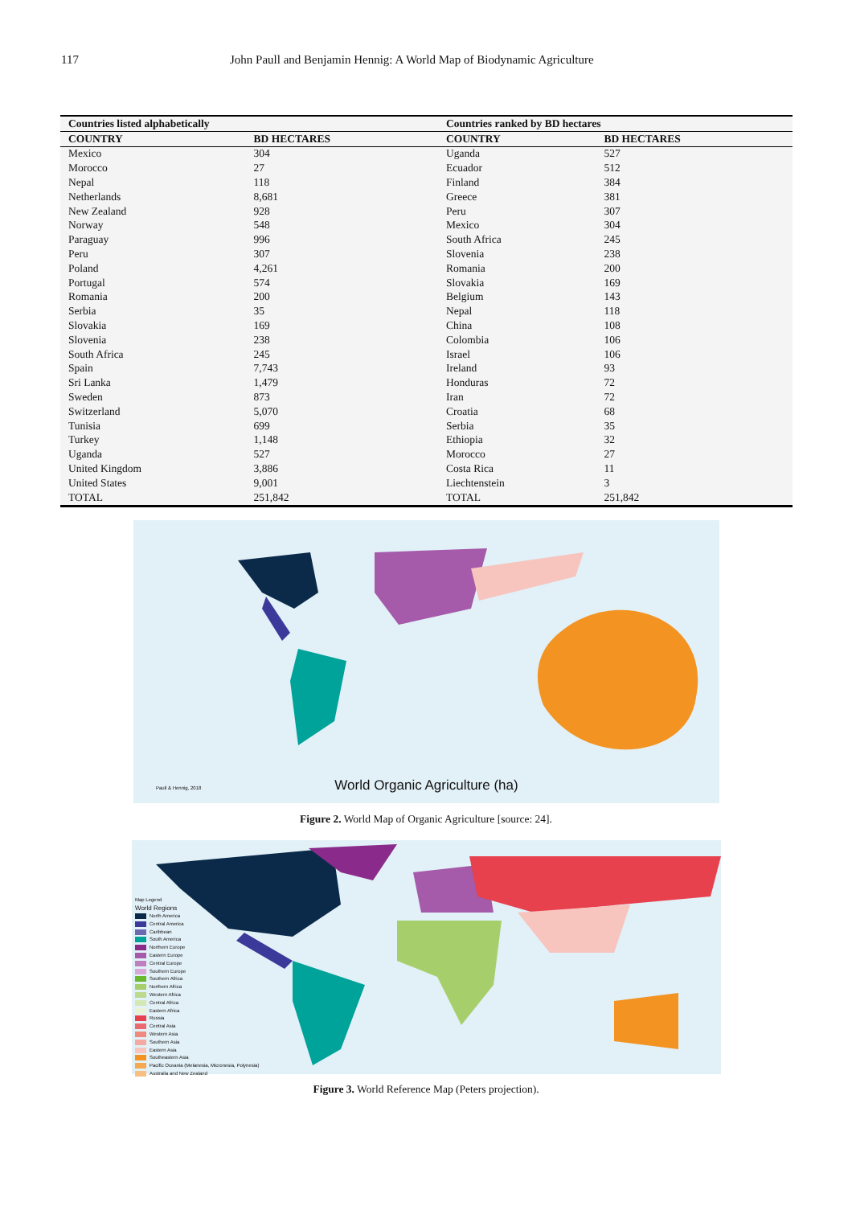117 John Paull and Benjamin Hennig: A World Map of Biodynamic Agriculture
| Countries listed alphabetically | | Countries ranked by BD hectares | |
| --- | --- | --- | --- |
| COUNTRY | BD HECTARES | COUNTRY | BD HECTARES |
| Mexico | 304 | Uganda | 527 |
| Morocco | 27 | Ecuador | 512 |
| Nepal | 118 | Finland | 384 |
| Netherlands | 8,681 | Greece | 381 |
| New Zealand | 928 | Peru | 307 |
| Norway | 548 | Mexico | 304 |
| Paraguay | 996 | South Africa | 245 |
| Peru | 307 | Slovenia | 238 |
| Poland | 4,261 | Romania | 200 |
| Portugal | 574 | Slovakia | 169 |
| Romania | 200 | Belgium | 143 |
| Serbia | 35 | Nepal | 118 |
| Slovakia | 169 | China | 108 |
| Slovenia | 238 | Colombia | 106 |
| South Africa | 245 | Israel | 106 |
| Spain | 7,743 | Ireland | 93 |
| Sri Lanka | 1,479 | Honduras | 72 |
| Sweden | 873 | Iran | 72 |
| Switzerland | 5,070 | Croatia | 68 |
| Tunisia | 699 | Serbia | 35 |
| Turkey | 1,148 | Ethiopia | 32 |
| Uganda | 527 | Morocco | 27 |
| United Kingdom | 3,886 | Costa Rica | 11 |
| United States | 9,001 | Liechtenstein | 3 |
| TOTAL | 251,842 | TOTAL | 251,842 |
Paull & Hennig, 2018
World Organic Agriculture (ha)
Figure 2. World Map of Organic Agriculture [source: 24].
Map Legend
World Regions
North America
Central America
Caribbean
South America
Northern Europe
Eastern Europe
Central Europe
Southern Europe
Southern Africa
Northern Africa
Western Africa
Central Africa
Eastern Africa
Russia
Central Asia
Western Asia
Southern Asia
Eastern Asia
Southeastern Asia
Pacific Oceania (Melanesia, Micronesia, Polynesia)
Australia and New Zealand
Figure 3. World Reference Map (Peters projection).